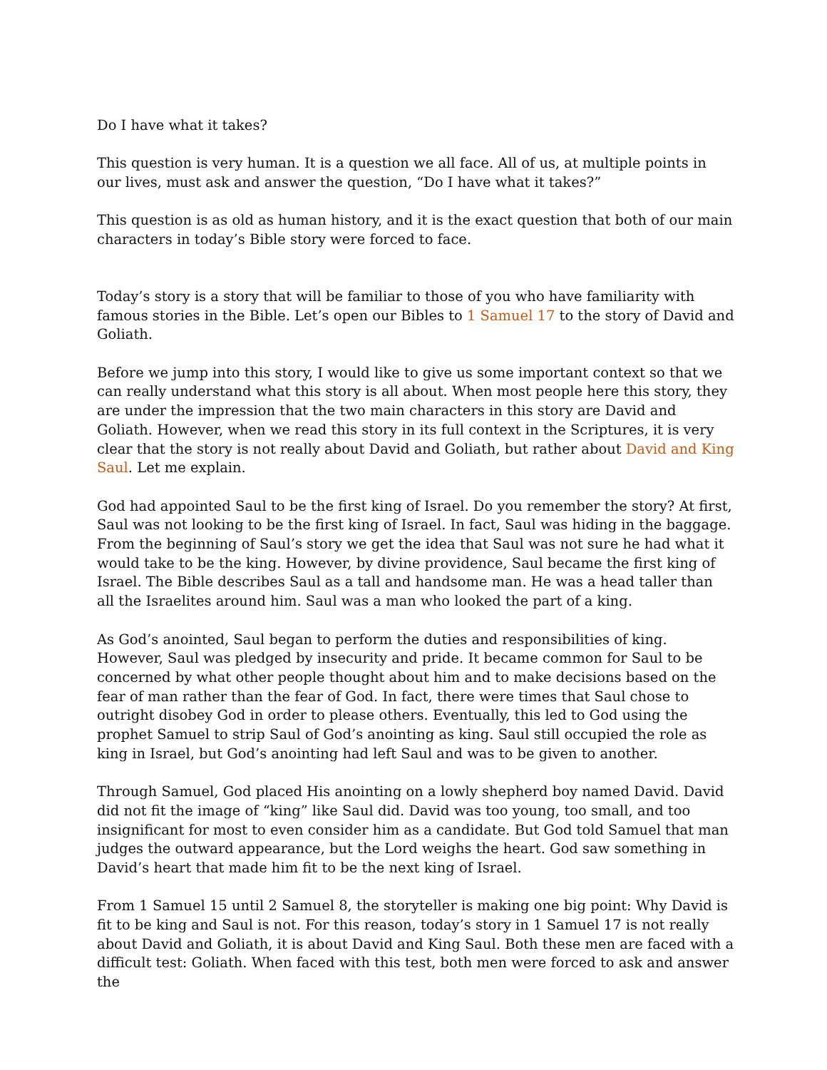Do I have what it takes?
This question is very human. It is a question we all face. All of us, at multiple points in our lives, must ask and answer the question, “Do I have what it takes?”
This question is as old as human history, and it is the exact question that both of our main characters in today’s Bible story were forced to face.
Today’s story is a story that will be familiar to those of you who have familiarity with famous stories in the Bible. Let’s open our Bibles to 1 Samuel 17 to the story of David and Goliath.
Before we jump into this story, I would like to give us some important context so that we can really understand what this story is all about. When most people here this story, they are under the impression that the two main characters in this story are David and Goliath. However, when we read this story in its full context in the Scriptures, it is very clear that the story is not really about David and Goliath, but rather about David and King Saul. Let me explain.
God had appointed Saul to be the first king of Israel. Do you remember the story? At first, Saul was not looking to be the first king of Israel. In fact, Saul was hiding in the baggage. From the beginning of Saul’s story we get the idea that Saul was not sure he had what it would take to be the king. However, by divine providence, Saul became the first king of Israel. The Bible describes Saul as a tall and handsome man. He was a head taller than all the Israelites around him. Saul was a man who looked the part of a king.
As God’s anointed, Saul began to perform the duties and responsibilities of king. However, Saul was pledged by insecurity and pride. It became common for Saul to be concerned by what other people thought about him and to make decisions based on the fear of man rather than the fear of God. In fact, there were times that Saul chose to outright disobey God in order to please others. Eventually, this led to God using the prophet Samuel to strip Saul of God’s anointing as king. Saul still occupied the role as king in Israel, but God’s anointing had left Saul and was to be given to another.
Through Samuel, God placed His anointing on a lowly shepherd boy named David. David did not fit the image of “king” like Saul did. David was too young, too small, and too insignificant for most to even consider him as a candidate. But God told Samuel that man judges the outward appearance, but the Lord weighs the heart. God saw something in David’s heart that made him fit to be the next king of Israel.
From 1 Samuel 15 until 2 Samuel 8, the storyteller is making one big point: Why David is fit to be king and Saul is not. For this reason, today’s story in 1 Samuel 17 is not really about David and Goliath, it is about David and King Saul. Both these men are faced with a difficult test: Goliath. When faced with this test, both men were forced to ask and answer the